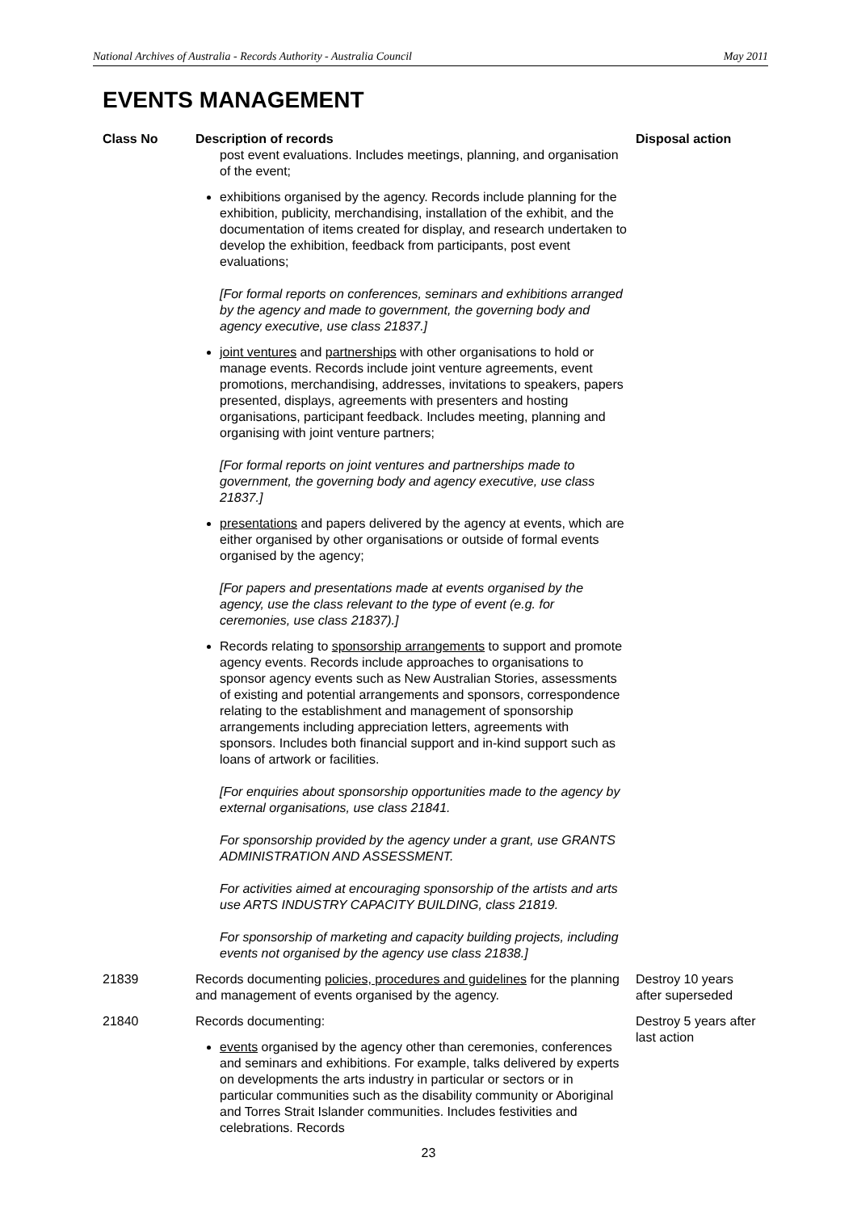National Archives of Australia - Records Authority - Australia Council May 2011
EVENTS MANAGEMENT
| Class No | Description of records | Disposal action |
| --- | --- | --- |
| | post event evaluations. Includes meetings, planning, and organisation of the event; exhibitions organised by the agency. Records include planning for the exhibition, publicity, merchandising, installation of the exhibit, and the documentation of items created for display, and research undertaken to develop the exhibition, feedback from participants, post event evaluations; [For formal reports on conferences, seminars and exhibitions arranged by the agency and made to government, the governing body and agency executive, use class 21837.] joint ventures and partnerships with other organisations to hold or manage events. Records include joint venture agreements, event promotions, merchandising, addresses, invitations to speakers, papers presented, displays, agreements with presenters and hosting organisations, participant feedback. Includes meeting, planning and organising with joint venture partners; [For formal reports on joint ventures and partnerships made to government, the governing body and agency executive, use class 21837.] presentations and papers delivered by the agency at events, which are either organised by other organisations or outside of formal events organised by the agency; [For papers and presentations made at events organised by the agency, use the class relevant to the type of event (e.g. for ceremonies, use class 21837).] Records relating to sponsorship arrangements to support and promote agency events. Records include approaches to organisations to sponsor agency events such as New Australian Stories, assessments of existing and potential arrangements and sponsors, correspondence relating to the establishment and management of sponsorship arrangements including appreciation letters, agreements with sponsors. Includes both financial support and in-kind support such as loans of artwork or facilities. [For enquiries about sponsorship opportunities made to the agency by external organisations, use class 21841. For sponsorship provided by the agency under a grant, use GRANTS ADMINISTRATION AND ASSESSMENT. For activities aimed at encouraging sponsorship of the artists and arts use ARTS INDUSTRY CAPACITY BUILDING, class 21819. For sponsorship of marketing and capacity building projects, including events not organised by the agency use class 21838.] | |
| 21839 | Records documenting policies, procedures and guidelines for the planning and management of events organised by the agency. | Destroy 10 years after superseded |
| 21840 | Records documenting: events organised by the agency other than ceremonies, conferences and seminars and exhibitions. For example, talks delivered by experts on developments the arts industry in particular or sectors or in particular communities such as the disability community or Aboriginal and Torres Strait Islander communities. Includes festivities and celebrations. Records | Destroy 5 years after last action |
23